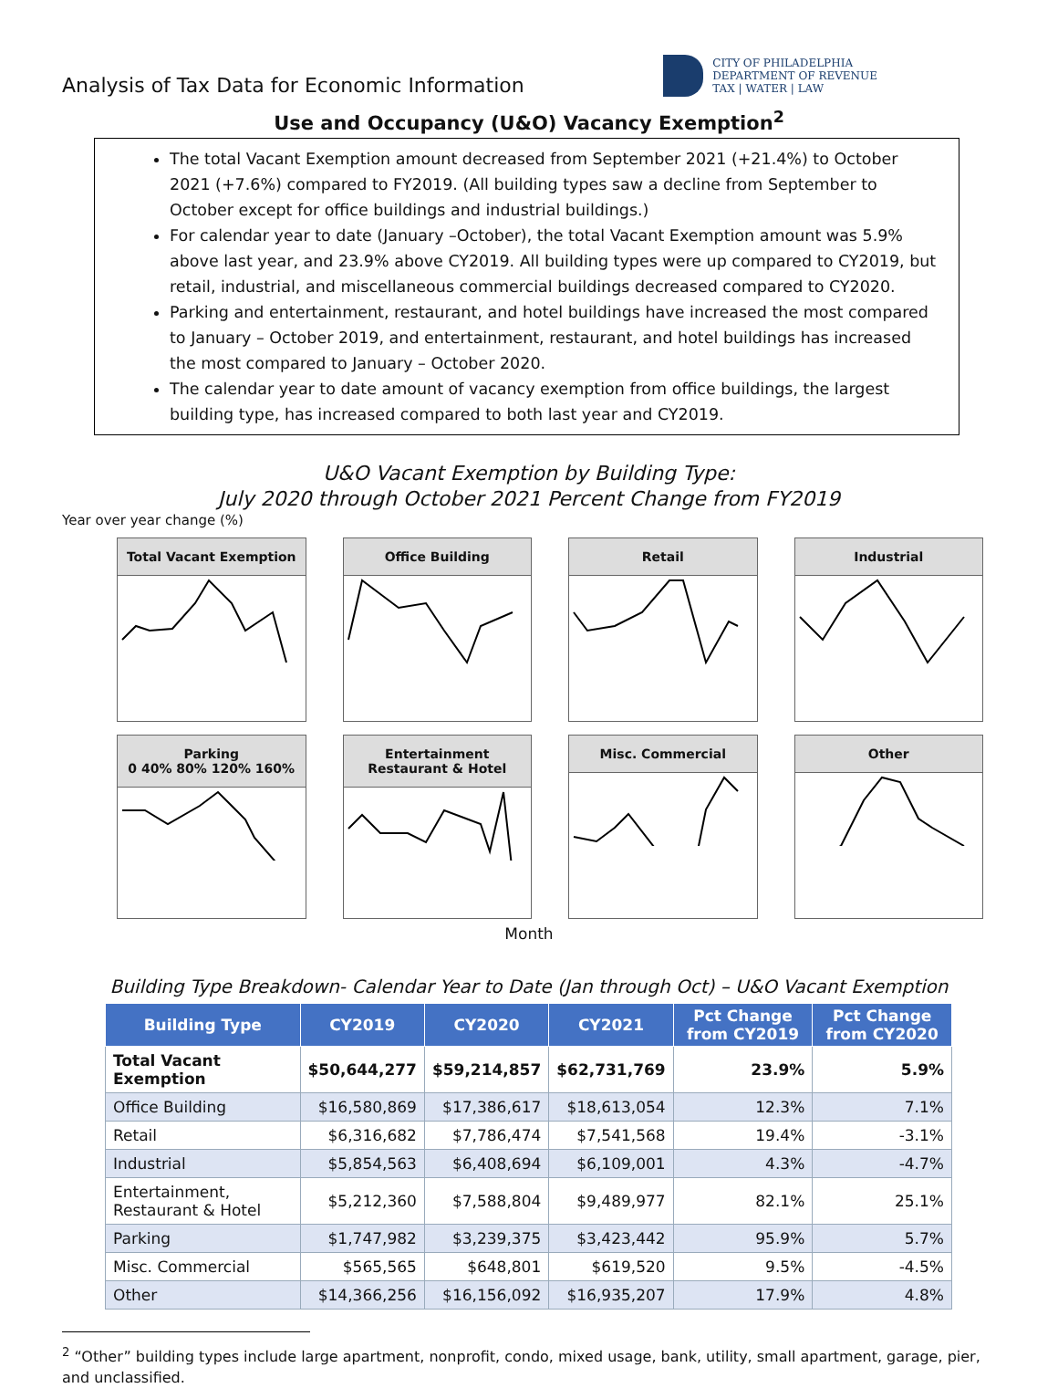Analysis of Tax Data for Economic Information
CITY OF PHILADELPHIA
DEPARTMENT OF REVENUE
TAX | WATER | LAW
Use and Occupancy (U&O) Vacancy Exemption<sup>2</sup>
The total Vacant Exemption amount decreased from September 2021 (+21.4%) to October 2021 (+7.6%) compared to FY2019. (All building types saw a decline from September to October except for office buildings and industrial buildings.)
For calendar year to date (January –October), the total Vacant Exemption amount was 5.9% above last year, and 23.9% above CY2019. All building types were up compared to CY2019, but retail, industrial, and miscellaneous commercial buildings decreased compared to CY2020.
Parking and entertainment, restaurant, and hotel buildings have increased the most compared to January – October 2019, and entertainment, restaurant, and hotel buildings has increased the most compared to January – October 2020.
The calendar year to date amount of vacancy exemption from office buildings, the largest building type, has increased compared to both last year and CY2019.
U&O Vacant Exemption by Building Type:
July 2020 through October 2021 Percent Change from FY2019
Year over year change (%)
Total Vacant Exemption
Office Building
Retail
Industrial
Parking
0 40% 80% 120% 160%
Entertainment
Restaurant & Hotel
Misc. Commercial
Other
Month
Building Type Breakdown- Calendar Year to Date (Jan through Oct) – U&O Vacant Exemption
| Building Type | CY2019 | CY2020 | CY2021 | Pct Change from CY2019 | Pct Change from CY2020 |
| --- | --- | --- | --- | --- | --- |
| Total Vacant Exemption | $50,644,277 | $59,214,857 | $62,731,769 | 23.9% | 5.9% |
| Office Building | $16,580,869 | $17,386,617 | $18,613,054 | 12.3% | 7.1% |
| Retail | $6,316,682 | $7,786,474 | $7,541,568 | 19.4% | -3.1% |
| Industrial | $5,854,563 | $6,408,694 | $6,109,001 | 4.3% | -4.7% |
| Entertainment, Restaurant & Hotel | $5,212,360 | $7,588,804 | $9,489,977 | 82.1% | 25.1% |
| Parking | $1,747,982 | $3,239,375 | $3,423,442 | 95.9% | 5.7% |
| Misc. Commercial | $565,565 | $648,801 | $619,520 | 9.5% | -4.5% |
| Other | $14,366,256 | $16,156,092 | $16,935,207 | 17.9% | 4.8% |
<sup>2</sup> “Other” building types include large apartment, nonprofit, condo, mixed usage, bank, utility, small apartment, garage, pier, and unclassified.